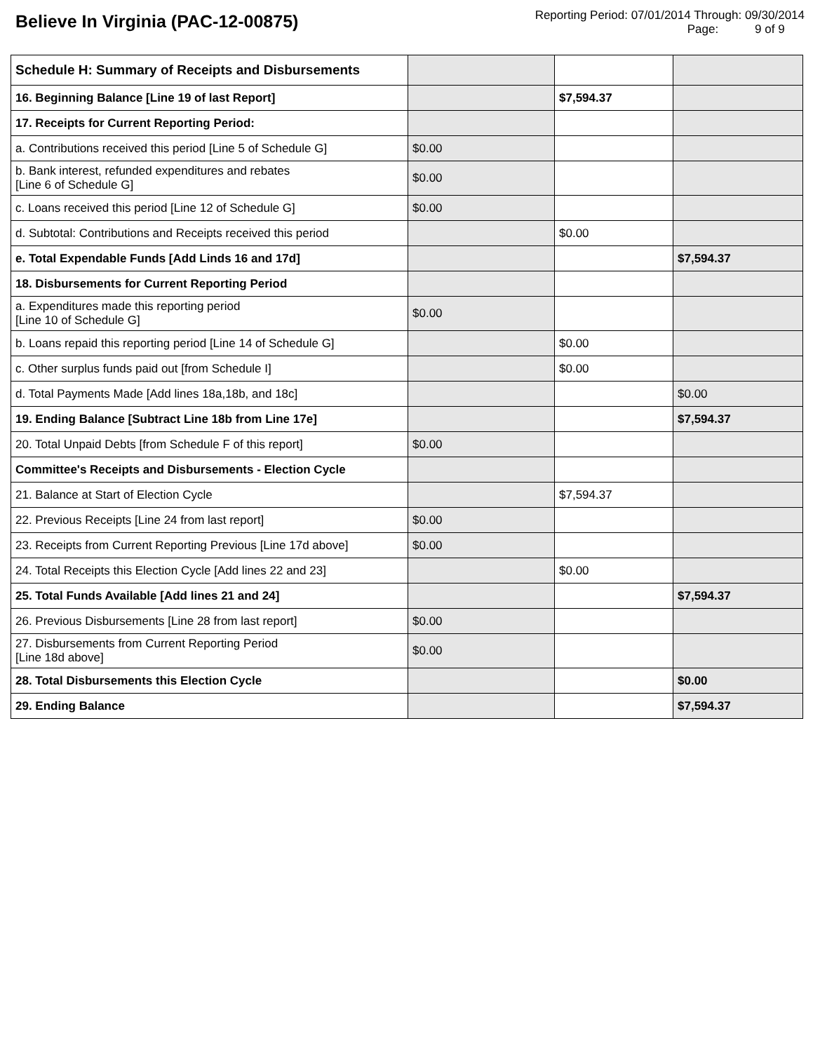Believe In Virginia (PAC-12-00875)
Reporting Period: 07/01/2014 Through: 09/30/2014
Page: 9 of 9
| Schedule H: Summary of Receipts and Disbursements | | | |
| 16. Beginning Balance [Line 19 of last Report] | | $7,594.37 | |
| 17. Receipts for Current Reporting Period: | | | |
| a. Contributions received this period [Line 5 of Schedule G] | $0.00 | | |
| b. Bank interest, refunded expenditures and rebates [Line 6 of Schedule G] | $0.00 | | |
| c. Loans received this period [Line 12 of Schedule G] | $0.00 | | |
| d. Subtotal: Contributions and Receipts received this period | | $0.00 | |
| e. Total Expendable Funds [Add Linds 16 and 17d] | | | $7,594.37 |
| 18. Disbursements for Current Reporting Period | | | |
| a. Expenditures made this reporting period [Line 10 of Schedule G] | $0.00 | | |
| b. Loans repaid this reporting period [Line 14 of Schedule G] | | $0.00 | |
| c. Other surplus funds paid out [from Schedule I] | | $0.00 | |
| d. Total Payments Made [Add lines 18a,18b, and 18c] | | | $0.00 |
| 19. Ending Balance [Subtract Line 18b from Line 17e] | | | $7,594.37 |
| 20. Total Unpaid Debts [from Schedule F of this report] | $0.00 | | |
| Committee's Receipts and Disbursements - Election Cycle | | | |
| 21. Balance at Start of Election Cycle | | $7,594.37 | |
| 22. Previous Receipts [Line 24 from last report] | $0.00 | | |
| 23. Receipts from Current Reporting Previous [Line 17d above] | $0.00 | | |
| 24. Total Receipts this Election Cycle [Add lines 22 and 23] | | $0.00 | |
| 25. Total Funds Available [Add lines 21 and 24] | | | $7,594.37 |
| 26. Previous Disbursements [Line 28 from last report] | $0.00 | | |
| 27. Disbursements from Current Reporting Period [Line 18d above] | $0.00 | | |
| 28. Total Disbursements this Election Cycle | | | $0.00 |
| 29. Ending Balance | | | $7,594.37 |